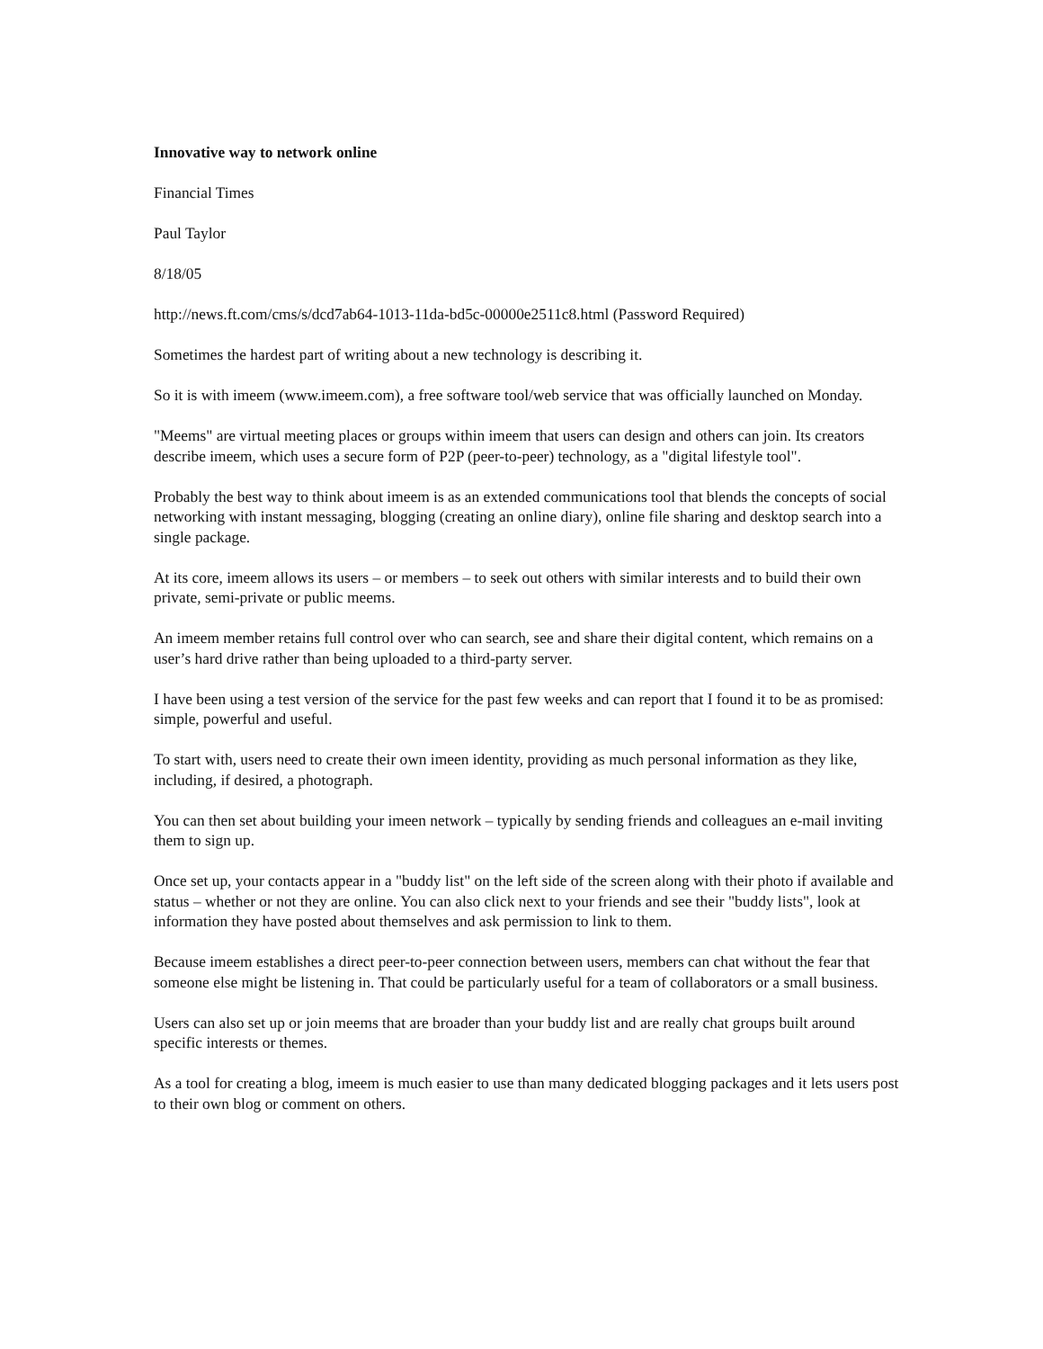Innovative way to network online
Financial Times
Paul Taylor
8/18/05
http://news.ft.com/cms/s/dcd7ab64-1013-11da-bd5c-00000e2511c8.html (Password Required)
Sometimes the hardest part of writing about a new technology is describing it.
So it is with imeem (www.imeem.com), a free software tool/web service that was officially launched on Monday.
"Meems" are virtual meeting places or groups within imeem that users can design and others can join. Its creators describe imeem, which uses a secure form of P2P (peer-to-peer) technology, as a "digital lifestyle tool".
Probably the best way to think about imeem is as an extended communications tool that blends the concepts of social networking with instant messaging, blogging (creating an online diary), online file sharing and desktop search into a single package.
At its core, imeem allows its users – or members – to seek out others with similar interests and to build their own private, semi-private or public meems.
An imeem member retains full control over who can search, see and share their digital content, which remains on a user’s hard drive rather than being uploaded to a third-party server.
I have been using a test version of the service for the past few weeks and can report that I found it to be as promised: simple, powerful and useful.
To start with, users need to create their own imeen identity, providing as much personal information as they like, including, if desired, a photograph.
You can then set about building your imeen network – typically by sending friends and colleagues an e-mail inviting them to sign up.
Once set up, your contacts appear in a "buddy list" on the left side of the screen along with their photo if available and status – whether or not they are online. You can also click next to your friends and see their "buddy lists", look at information they have posted about themselves and ask permission to link to them.
Because imeem establishes a direct peer-to-peer connection between users, members can chat without the fear that someone else might be listening in. That could be particularly useful for a team of collaborators or a small business.
Users can also set up or join meems that are broader than your buddy list and are really chat groups built around specific interests or themes.
As a tool for creating a blog, imeem is much easier to use than many dedicated blogging packages and it lets users post to their own blog or comment on others.